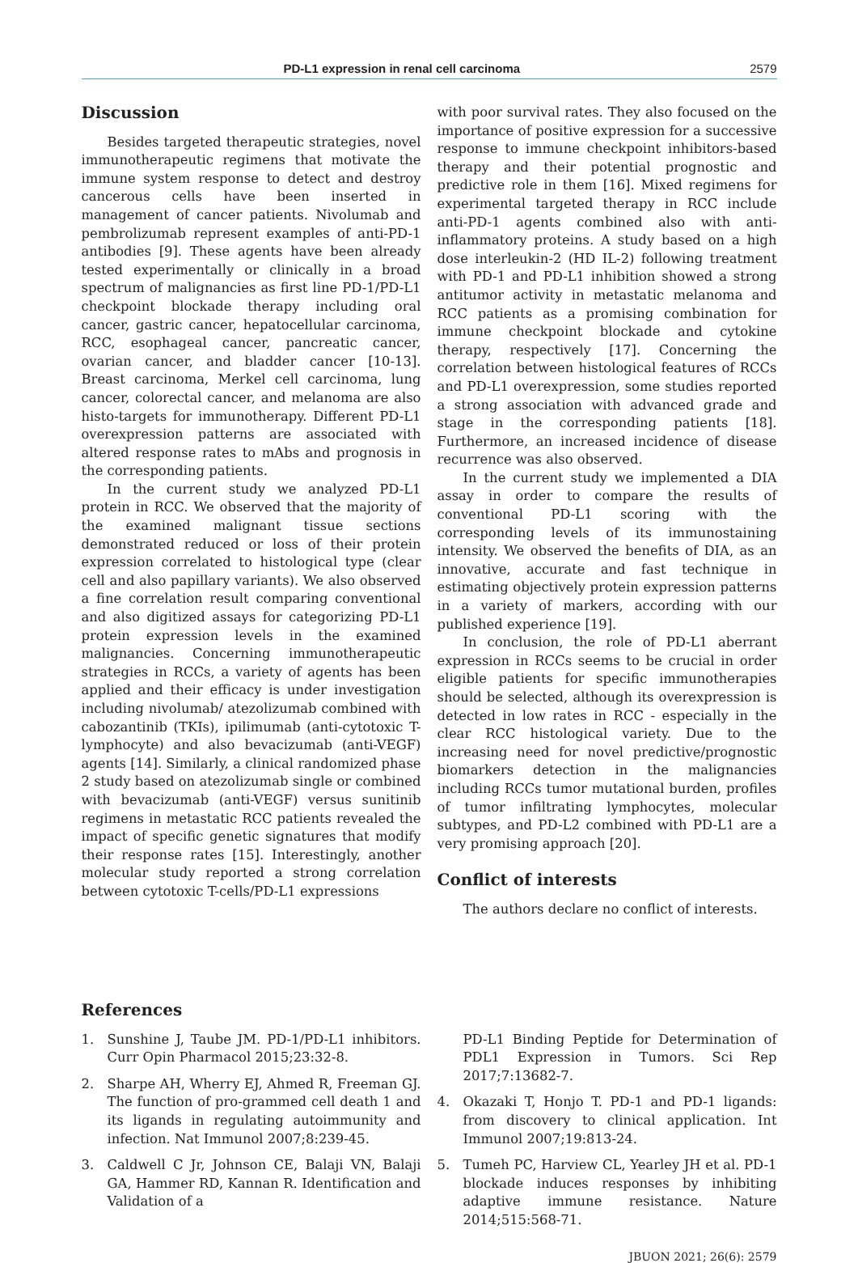PD-L1 expression in renal cell carcinoma 2579
Discussion
Besides targeted therapeutic strategies, novel immunotherapeutic regimens that motivate the immune system response to detect and destroy cancerous cells have been inserted in management of cancer patients. Nivolumab and pembrolizumab represent examples of anti-PD-1 antibodies [9]. These agents have been already tested experimentally or clinically in a broad spectrum of malignancies as first line PD-1/PD-L1 checkpoint blockade therapy including oral cancer, gastric cancer, hepatocellular carcinoma, RCC, esophageal cancer, pancreatic cancer, ovarian cancer, and bladder cancer [10-13]. Breast carcinoma, Merkel cell carcinoma, lung cancer, colorectal cancer, and melanoma are also histo-targets for immunotherapy. Different PD-L1 overexpression patterns are associated with altered response rates to mAbs and prognosis in the corresponding patients.
In the current study we analyzed PD-L1 protein in RCC. We observed that the majority of the examined malignant tissue sections demonstrated reduced or loss of their protein expression correlated to histological type (clear cell and also papillary variants). We also observed a fine correlation result comparing conventional and also digitized assays for categorizing PD-L1 protein expression levels in the examined malignancies. Concerning immunotherapeutic strategies in RCCs, a variety of agents has been applied and their efficacy is under investigation including nivolumab/ atezolizumab combined with cabozantinib (TKIs), ipilimumab (anti-cytotoxic T-lymphocyte) and also bevacizumab (anti-VEGF) agents [14]. Similarly, a clinical randomized phase 2 study based on atezolizumab single or combined with bevacizumab (anti-VEGF) versus sunitinib regimens in metastatic RCC patients revealed the impact of specific genetic signatures that modify their response rates [15]. Interestingly, another molecular study reported a strong correlation between cytotoxic T-cells/PD-L1 expressions
with poor survival rates. They also focused on the importance of positive expression for a successive response to immune checkpoint inhibitors-based therapy and their potential prognostic and predictive role in them [16]. Mixed regimens for experimental targeted therapy in RCC include anti-PD-1 agents combined also with anti-inflammatory proteins. A study based on a high dose interleukin-2 (HD IL-2) following treatment with PD-1 and PD-L1 inhibition showed a strong antitumor activity in metastatic melanoma and RCC patients as a promising combination for immune checkpoint blockade and cytokine therapy, respectively [17]. Concerning the correlation between histological features of RCCs and PD-L1 overexpression, some studies reported a strong association with advanced grade and stage in the corresponding patients [18]. Furthermore, an increased incidence of disease recurrence was also observed.
In the current study we implemented a DIA assay in order to compare the results of conventional PD-L1 scoring with the corresponding levels of its immunostaining intensity. We observed the benefits of DIA, as an innovative, accurate and fast technique in estimating objectively protein expression patterns in a variety of markers, according with our published experience [19].
In conclusion, the role of PD-L1 aberrant expression in RCCs seems to be crucial in order eligible patients for specific immunotherapies should be selected, although its overexpression is detected in low rates in RCC - especially in the clear RCC histological variety. Due to the increasing need for novel predictive/prognostic biomarkers detection in the malignancies including RCCs tumor mutational burden, profiles of tumor infiltrating lymphocytes, molecular subtypes, and PD-L2 combined with PD-L1 are a very promising approach [20].
Conflict of interests
The authors declare no conflict of interests.
References
1. Sunshine J, Taube JM. PD-1/PD-L1 inhibitors. Curr Opin Pharmacol 2015;23:32-8.
2. Sharpe AH, Wherry EJ, Ahmed R, Freeman GJ. The function of pro-grammed cell death 1 and its ligands in regulating autoimmunity and infection. Nat Immunol 2007;8:239-45.
3. Caldwell C Jr, Johnson CE, Balaji VN, Balaji GA, Hammer RD, Kannan R. Identification and Validation of a
PD-L1 Binding Peptide for Determination of PDL1 Expression in Tumors. Sci Rep 2017;7:13682-7.
4. Okazaki T, Honjo T. PD-1 and PD-1 ligands: from discovery to clinical application. Int Immunol 2007;19:813-24.
5. Tumeh PC, Harview CL, Yearley JH et al. PD-1 blockade induces responses by inhibiting adaptive immune resistance. Nature 2014;515:568-71.
JBUON 2021; 26(6): 2579